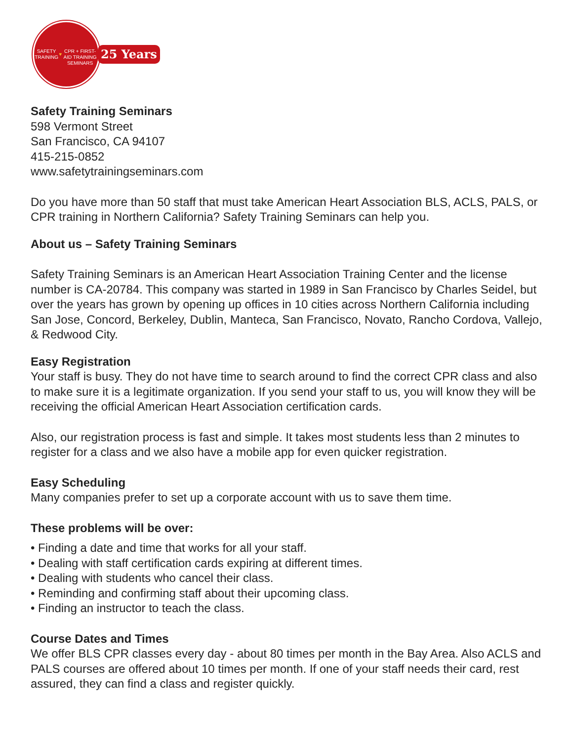SAFETY TRAINING
♥
CPR + FIRST-AID TRAINING
SEMINARS
25 Years
Safety Training Seminars
598 Vermont Street
San Francisco, CA 94107
415-215-0852
www.safetytrainingseminars.com
Do you have more than 50 staff that must take American Heart Association BLS, ACLS, PALS, or CPR training in Northern California? Safety Training Seminars can help you.
About us – Safety Training Seminars
Safety Training Seminars is an American Heart Association Training Center and the license number is CA-20784. This company was started in 1989 in San Francisco by Charles Seidel, but over the years has grown by opening up offices in 10 cities across Northern California including San Jose, Concord, Berkeley, Dublin, Manteca, San Francisco, Novato, Rancho Cordova, Vallejo, & Redwood City.
Easy Registration
Your staff is busy. They do not have time to search around to find the correct CPR class and also to make sure it is a legitimate organization. If you send your staff to us, you will know they will be receiving the official American Heart Association certification cards.
Also, our registration process is fast and simple. It takes most students less than 2 minutes to register for a class and we also have a mobile app for even quicker registration.
Easy Scheduling
Many companies prefer to set up a corporate account with us to save them time.
These problems will be over:
• Finding a date and time that works for all your staff.
• Dealing with staff certification cards expiring at different times.
• Dealing with students who cancel their class.
• Reminding and confirming staff about their upcoming class.
• Finding an instructor to teach the class.
Course Dates and Times
We offer BLS CPR classes every day - about 80 times per month in the Bay Area. Also ACLS and PALS courses are offered about 10 times per month. If one of your staff needs their card, rest assured, they can find a class and register quickly.